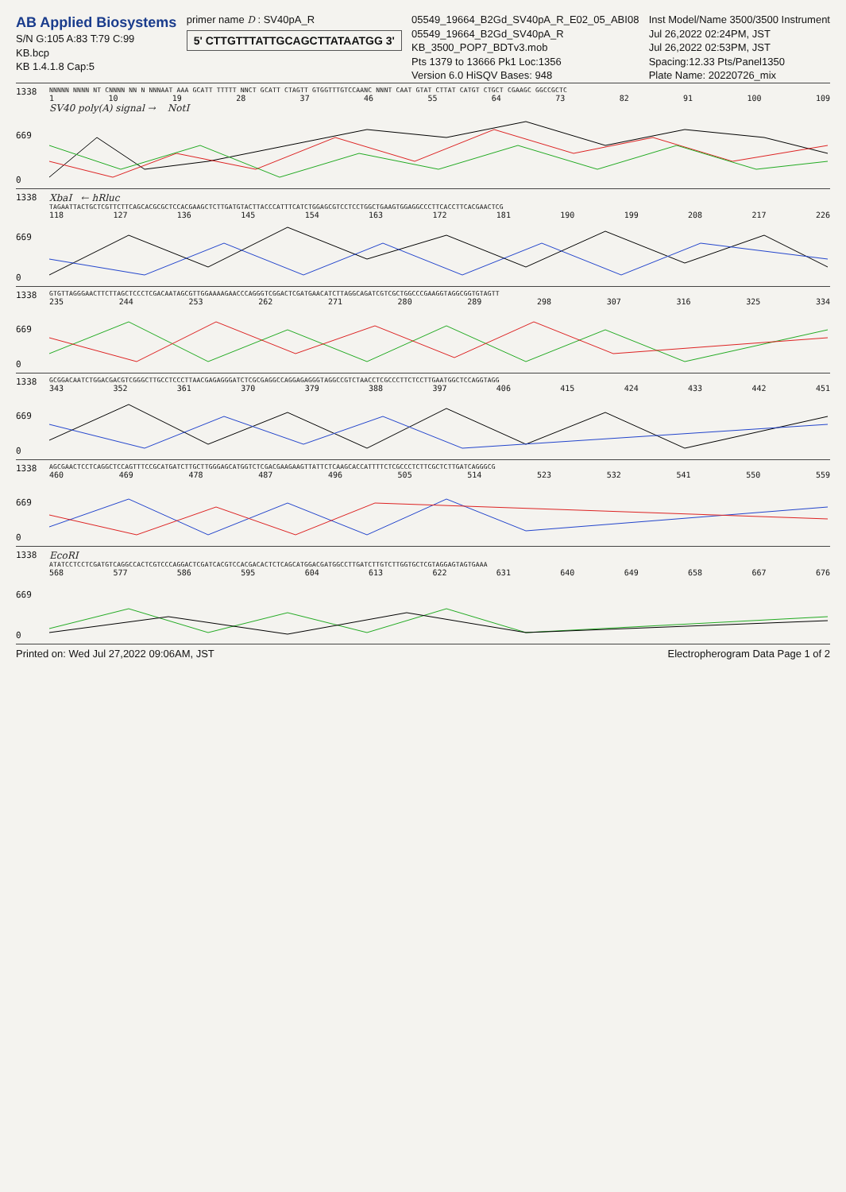AB Applied Biosystems
S/N G:105 A:83 T:79 C:99
KB.bcp
KB 1.4.1.8 Cap:5
primer name D : SV40pA_R
5' CTTGTTTATTGCAGCTTATAATGG 3'
05549_19664_B2Gd_SV40pA_R_E02_05_ABI08
05549_19664_B2Gd_SV40pA_R
KB_3500_POP7_BDTv3.mob
Pts 1379 to 13666 Pk1 Loc:1356
Version 6.0 HiSQV Bases: 948
Inst Model/Name 3500/3500 Instrument
Jul 26,2022 02:24PM, JST
Jul 26,2022 02:53PM, JST
Spacing:12.33 Pts/Panel1350
Plate Name: 20220726_mix
1338
669
0
NNNNN NNNN NT CNNNN NN N NNNAAT AAA GCATT TTTTT NNCT GCATT CTAGTT GTGGTTTGTCCAANC NNNT CAAT GTAT CTTAT CATGT CTGCT CGAAGC GGCCGCTC
1 10 19 28 37 46 55 64 73 82 91 100 109
SV40 poly(A) signal → NotI
1338
669
0
XbaI ← hRluc
TAGAATTACTGCTCGTTCTTCAGCACGCGCTCCACGAAGCTCTTGATGTACTTACCCATTTCATCTGGAGCGTCCTCCTGGCTGAAGTGGAGGCCCTTCACCTTCACGAACTCG
118 127 136 145 154 163 172 181 190 199 208 217 226
1338
669
0
GTGTTAGGGAACTTCTTAGCTCCCTCGACAATAGCGTTGGAAAAGAACCCAGGGTCGGACTCGATGAACATCTTAGGCAGATCGTCGCTGGCCCGAAGGTAGGCGGTGTAGTT
235 244 253 262 271 280 289 298 307 316 325 334
1338
669
0
GCGGACAATCTGGACGACGTCGGGCTTGCCTCCCTTAACGAGAGGGATCTCGCGAGGCCAGGAGAGGGTAGGCCGTCTAACCTCGCCCTTCTCCTTGAATGGCTCCAGGTAGG
343 352 361 370 379 388 397 406 415 424 433 442 451
1338
669
0
AGCGAACTCCTCAGGCTCCAGTTTCCGCATGATCTTGCTTGGGAGCATGGTCTCGACGAAGAAGTTATTCTCAAGCACCATTTTCTCGCCCTCTTCGCTCTTGATCAGGGCG
460 469 478 487 496 505 514 523 532 541 550 559
1338
669
0
EcoRI
ATATCCTCCTCGATGTCAGGCCACTCGTCCCAGGACTCGATCACGTCCACGACACTCTCAGCATGGACGATGGCCTTGATCTTGTCTTGGTGCTCGTAGGAGTAGTGAAA
568 577 586 595 604 613 622 631 640 649 658 667 676
Printed on: Wed Jul 27,2022 09:06AM, JST Electropherogram Data Page 1 of 2